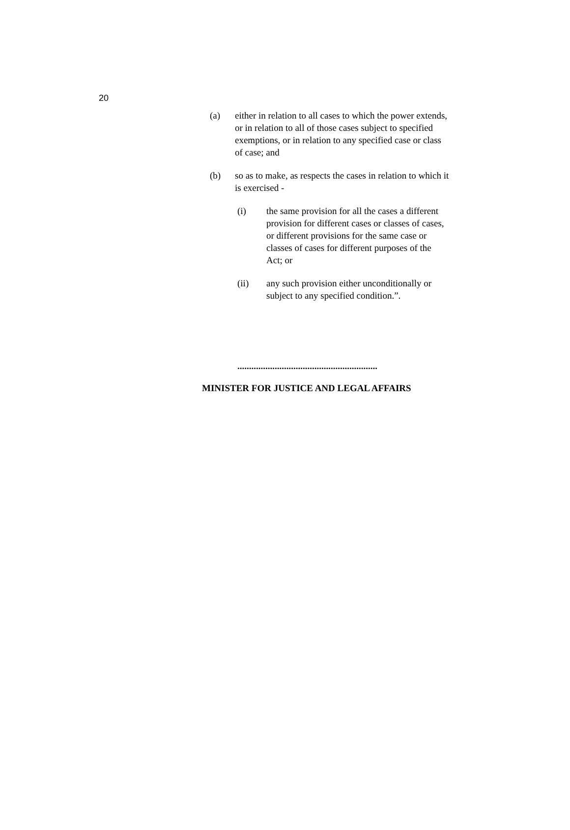20
(a) either in relation to all cases to which the power extends, or in relation to all of those cases subject to specified exemptions, or in relation to any specified case or class of case; and
(b) so as to make, as respects the cases in relation to which it is exercised -
(i) the same provision for all the cases a different provision for different cases or classes of cases, or different provisions for the same case or classes of cases for different purposes of the Act; or
(ii) any such provision either unconditionally or subject to any specified condition.”.
............................................................
MINISTER FOR JUSTICE AND LEGAL AFFAIRS